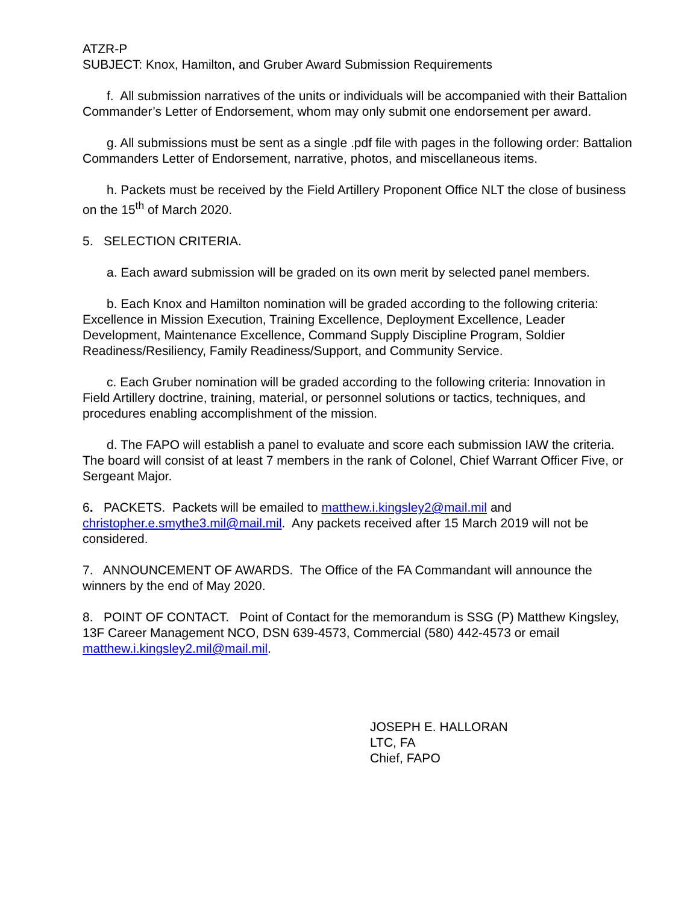ATZR-P
SUBJECT: Knox, Hamilton, and Gruber Award Submission Requirements
f. All submission narratives of the units or individuals will be accompanied with their Battalion Commander’s Letter of Endorsement, whom may only submit one endorsement per award.
g. All submissions must be sent as a single .pdf file with pages in the following order: Battalion Commanders Letter of Endorsement, narrative, photos, and miscellaneous items.
h. Packets must be received by the Field Artillery Proponent Office NLT the close of business on the 15<sup>th</sup> of March 2020.
5. SELECTION CRITERIA.
a. Each award submission will be graded on its own merit by selected panel members.
b. Each Knox and Hamilton nomination will be graded according to the following criteria: Excellence in Mission Execution, Training Excellence, Deployment Excellence, Leader Development, Maintenance Excellence, Command Supply Discipline Program, Soldier Readiness/Resiliency, Family Readiness/Support, and Community Service.
c. Each Gruber nomination will be graded according to the following criteria: Innovation in Field Artillery doctrine, training, material, or personnel solutions or tactics, techniques, and procedures enabling accomplishment of the mission.
d. The FAPO will establish a panel to evaluate and score each submission IAW the criteria. The board will consist of at least 7 members in the rank of Colonel, Chief Warrant Officer Five, or Sergeant Major.
6. PACKETS. Packets will be emailed to matthew.i.kingsley2@mail.mil and christopher.e.smythe3.mil@mail.mil. Any packets received after 15 March 2019 will not be considered.
7. ANNOUNCEMENT OF AWARDS. The Office of the FA Commandant will announce the winners by the end of May 2020.
8. POINT OF CONTACT. Point of Contact for the memorandum is SSG (P) Matthew Kingsley, 13F Career Management NCO, DSN 639-4573, Commercial (580) 442-4573 or email matthew.i.kingsley2.mil@mail.mil.
JOSEPH E. HALLORAN
LTC, FA
Chief, FAPO